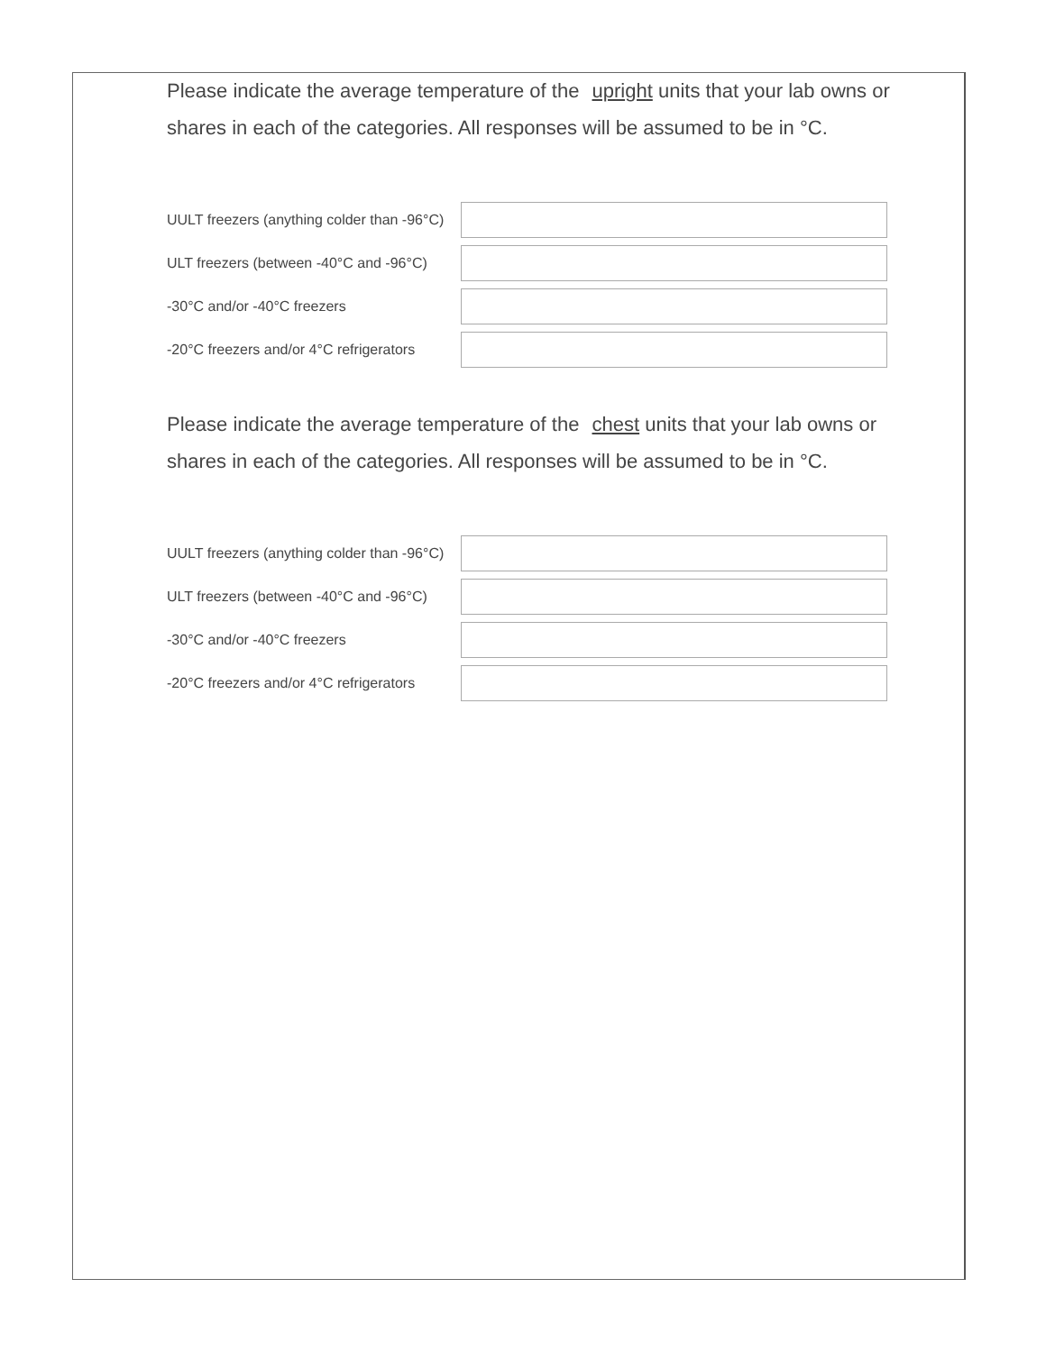Please indicate the average temperature of the upright units that your lab owns or shares in each of the categories. All responses will be assumed to be in °C.
UULT freezers (anything colder than -96°C)
ULT freezers (between -40°C and -96°C)
-30°C and/or -40°C freezers
-20°C freezers and/or 4°C refrigerators
Please indicate the average temperature of the chest units that your lab owns or shares in each of the categories. All responses will be assumed to be in °C.
UULT freezers (anything colder than -96°C)
ULT freezers (between -40°C and -96°C)
-30°C and/or -40°C freezers
-20°C freezers and/or 4°C refrigerators